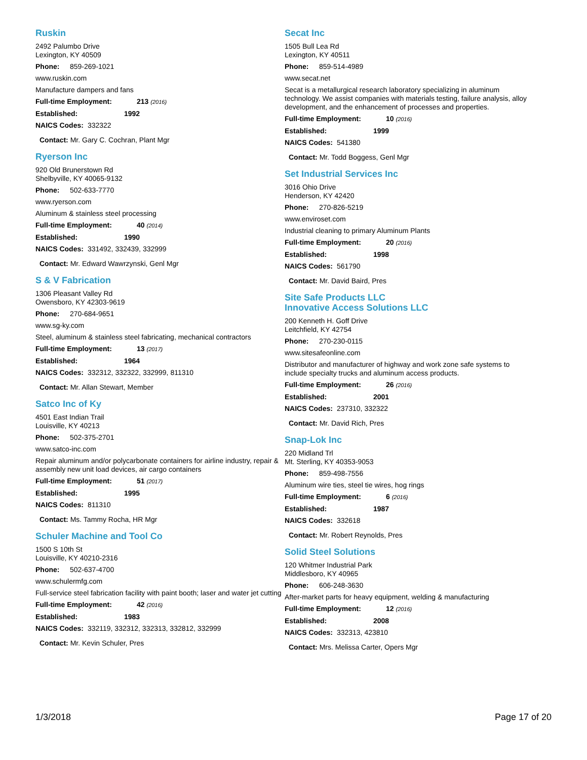Ruskin
2492 Palumbo Drive
Lexington, KY 40509
Phone: 859-269-1021
www.ruskin.com
Manufacture dampers and fans
Full-time Employment: 213 (2016)
Established: 1992
NAICS Codes: 332322
Contact: Mr. Gary C. Cochran, Plant Mgr
Ryerson Inc
920 Old Brunerstown Rd
Shelbyville, KY 40065-9132
Phone: 502-633-7770
www.ryerson.com
Aluminum & stainless steel processing
Full-time Employment: 40 (2014)
Established: 1990
NAICS Codes: 331492, 332439, 332999
Contact: Mr. Edward Wawrzynski, Genl Mgr
S & V Fabrication
1306 Pleasant Valley Rd
Owensboro, KY 42303-9619
Phone: 270-684-9651
www.sg-ky.com
Steel, aluminum & stainless steel fabricating, mechanical contractors
Full-time Employment: 13 (2017)
Established: 1964
NAICS Codes: 332312, 332322, 332999, 811310
Contact: Mr. Allan Stewart, Member
Satco Inc of Ky
4501 East Indian Trail
Louisville, KY 40213
Phone: 502-375-2701
www.satco-inc.com
Repair aluminum and/or polycarbonate containers for airline industry, repair & assembly new unit load devices, air cargo containers
Full-time Employment: 51 (2017)
Established: 1995
NAICS Codes: 811310
Contact: Ms. Tammy Rocha, HR Mgr
Schuler Machine and Tool Co
1500 S 10th St
Louisville, KY 40210-2316
Phone: 502-637-4700
www.schulermfg.com
Full-service steel fabrication facility with paint booth; laser and water jet cutting
Full-time Employment: 42 (2016)
Established: 1983
NAICS Codes: 332119, 332312, 332313, 332812, 332999
Contact: Mr. Kevin Schuler, Pres
Secat Inc
1505 Bull Lea Rd
Lexington, KY 40511
Phone: 859-514-4989
www.secat.net
Secat is a metallurgical research laboratory specializing in aluminum technology. We assist companies with materials testing, failure analysis, alloy development, and the enhancement of processes and properties.
Full-time Employment: 10 (2016)
Established: 1999
NAICS Codes: 541380
Contact: Mr. Todd Boggess, Genl Mgr
Set Industrial Services Inc
3016 Ohio Drive
Henderson, KY 42420
Phone: 270-826-5219
www.enviroset.com
Industrial cleaning to primary Aluminum Plants
Full-time Employment: 20 (2016)
Established: 1998
NAICS Codes: 561790
Contact: Mr. David Baird, Pres
Site Safe Products LLC
Innovative Access Solutions LLC
200 Kenneth H. Goff Drive
Leitchfield, KY 42754
Phone: 270-230-0115
www.sitesafeonline.com
Distributor and manufacturer of highway and work zone safe systems to include specialty trucks and aluminum access products.
Full-time Employment: 26 (2016)
Established: 2001
NAICS Codes: 237310, 332322
Contact: Mr. David Rich, Pres
Snap-Lok Inc
220 Midland Trl
Mt. Sterling, KY 40353-9053
Phone: 859-498-7556
Aluminum wire ties, steel tie wires, hog rings
Full-time Employment: 6 (2016)
Established: 1987
NAICS Codes: 332618
Contact: Mr. Robert Reynolds, Pres
Solid Steel Solutions
120 Whitmer Industrial Park
Middlesboro, KY 40965
Phone: 606-248-3630
After-market parts for heavy equipment, welding & manufacturing
Full-time Employment: 12 (2016)
Established: 2008
NAICS Codes: 332313, 423810
Contact: Mrs. Melissa Carter, Opers Mgr
1/3/2018 Page 17 of 20